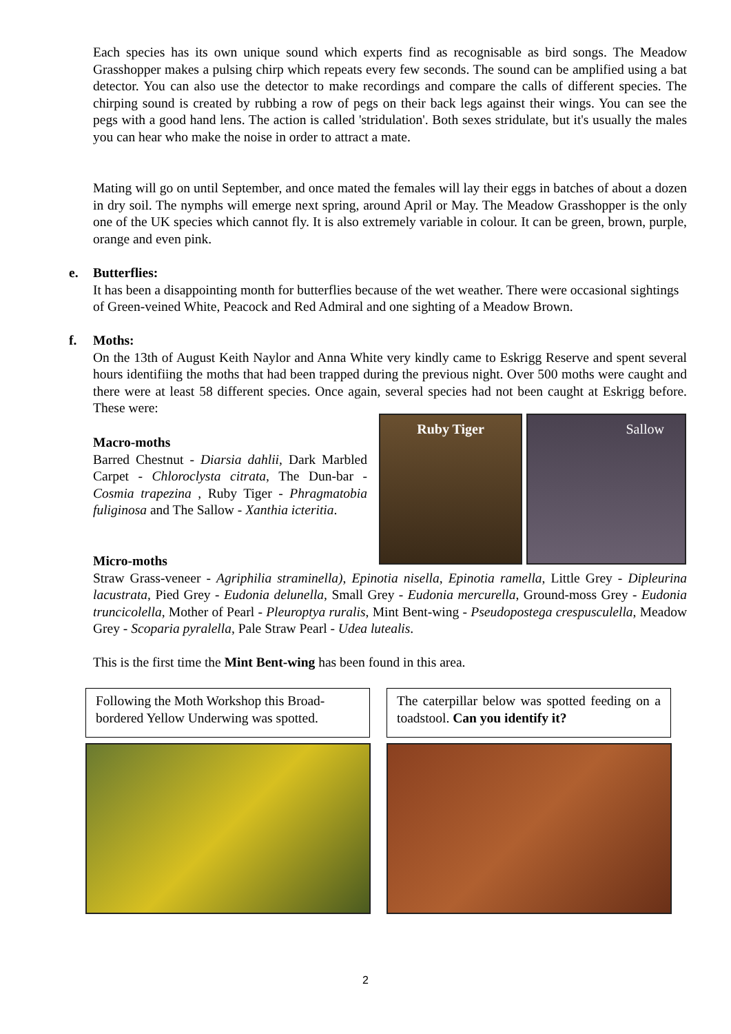Each species has its own unique sound which experts find as recognisable as bird songs. The Meadow Grasshopper makes a pulsing chirp which repeats every few seconds. The sound can be amplified using a bat detector. You can also use the detector to make recordings and compare the calls of different species. The chirping sound is created by rubbing a row of pegs on their back legs against their wings. You can see the pegs with a good hand lens. The action is called 'stridulation'. Both sexes stridulate, but it's usually the males you can hear who make the noise in order to attract a mate.
Mating will go on until September, and once mated the females will lay their eggs in batches of about a dozen in dry soil. The nymphs will emerge next spring, around April or May. The Meadow Grasshopper is the only one of the UK species which cannot fly. It is also extremely variable in colour. It can be green, brown, purple, orange and even pink.
e.
Butterflies:
It has been a disappointing month for butterflies because of the wet weather. There were occasional sightings of Green-veined White, Peacock and Red Admiral and one sighting of a Meadow Brown.
f.
Moths:
On the 13th of August Keith Naylor and Anna White very kindly came to Eskrigg Reserve and spent several hours identifiing the moths that had been trapped during the previous night. Over 500 moths were caught and there were at least 58 different species. Once again, several species had not been caught at Eskrigg before. These were:
Macro-moths
Barred Chestnut - Diarsia dahlii, Dark Marbled Carpet - Chloroclysta citrata, The Dun-bar - Cosmia trapezina , Ruby Tiger - Phragmatobia fuliginosa and The Sallow - Xanthia icteritia.
Ruby Tiger Sallow
Micro-moths
Straw Grass-veneer - Agriphilia straminella), Epinotia nisella, Epinotia ramella, Little Grey - Dipleurina lacustrata, Pied Grey - Eudonia delunella, Small Grey - Eudonia mercurella, Ground-moss Grey - Eudonia truncicolella, Mother of Pearl - Pleuroptya ruralis, Mint Bent-wing - Pseudopostega crespusculella, Meadow Grey - Scoparia pyralella, Pale Straw Pearl - Udea lutealis.
This is the first time the Mint Bent-wing has been found in this area.
Following the Moth Workshop this Broad-bordered Yellow Underwing was spotted.
The caterpillar below was spotted feeding on a toadstool. Can you identify it?
2